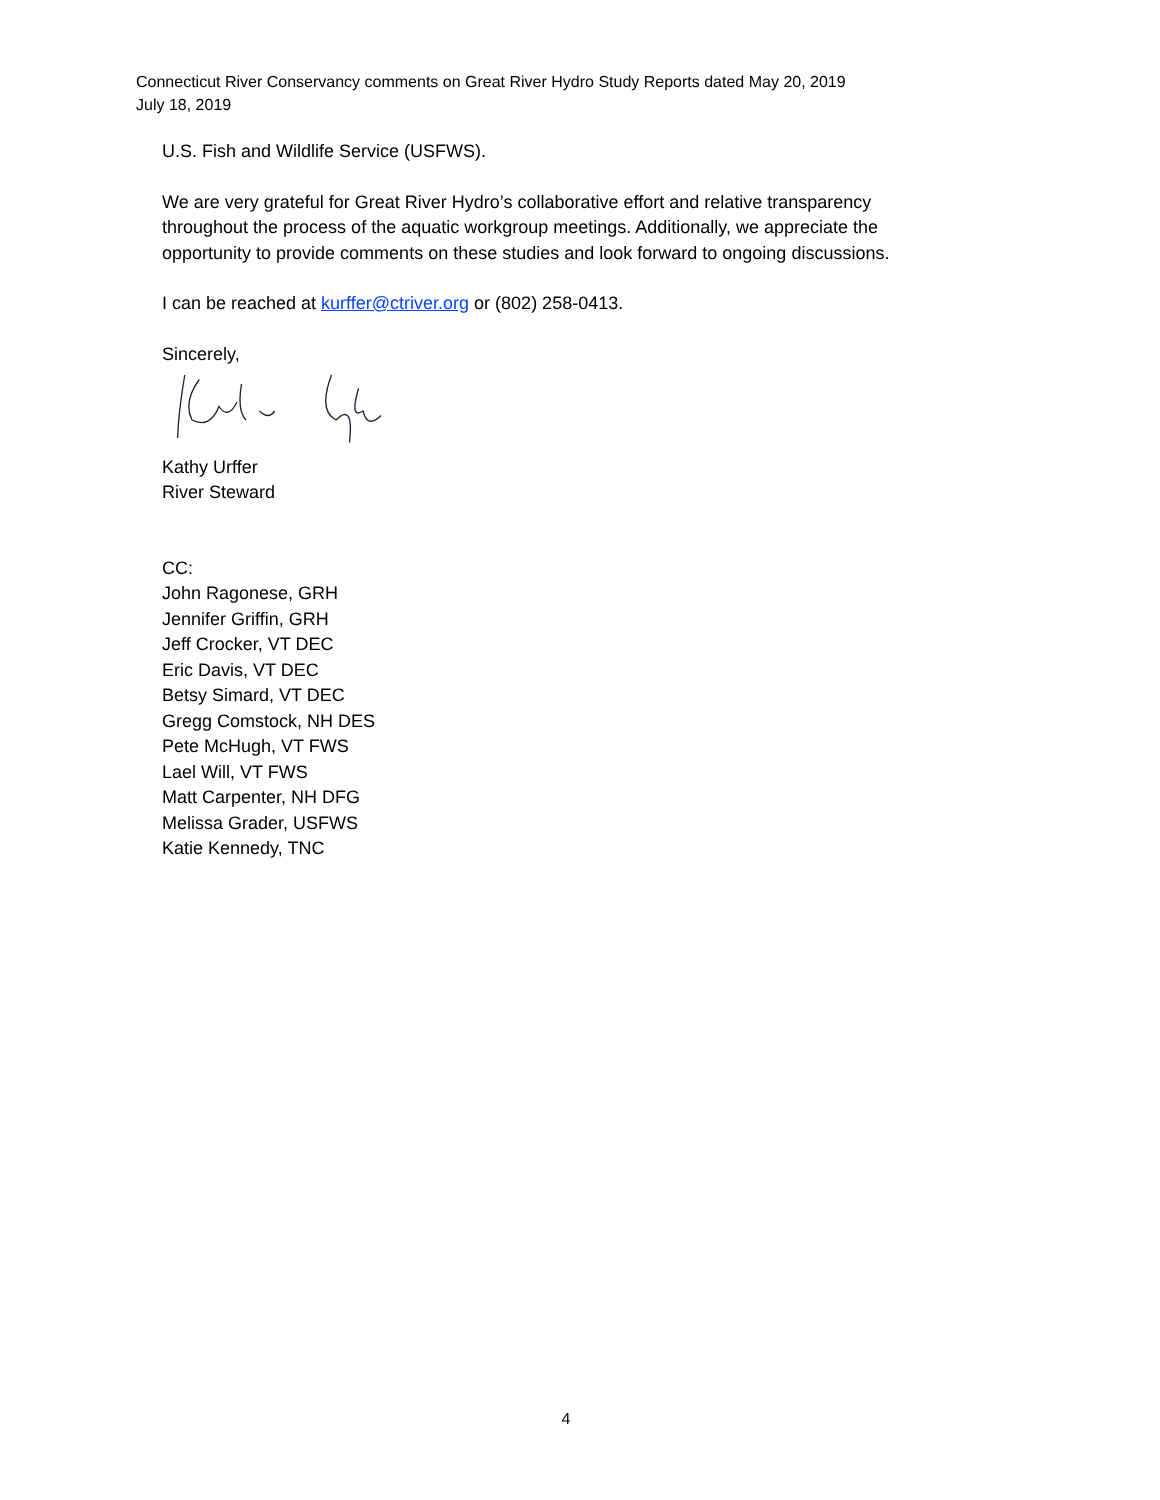Connecticut River Conservancy comments on Great River Hydro Study Reports dated May 20, 2019
July 18, 2019
U.S. Fish and Wildlife Service (USFWS).
We are very grateful for Great River Hydro’s collaborative effort and relative transparency throughout the process of the aquatic workgroup meetings. Additionally, we appreciate the opportunity to provide comments on these studies and look forward to ongoing discussions.
I can be reached at kurffer@ctriver.org or (802) 258-0413.
Sincerely,
Kathy Urffer
River Steward
CC:
John Ragonese, GRH
Jennifer Griffin, GRH
Jeff Crocker, VT DEC
Eric Davis, VT DEC
Betsy Simard, VT DEC
Gregg Comstock, NH DES
Pete McHugh, VT FWS
Lael Will, VT FWS
Matt Carpenter, NH DFG
Melissa Grader, USFWS
Katie Kennedy, TNC
4